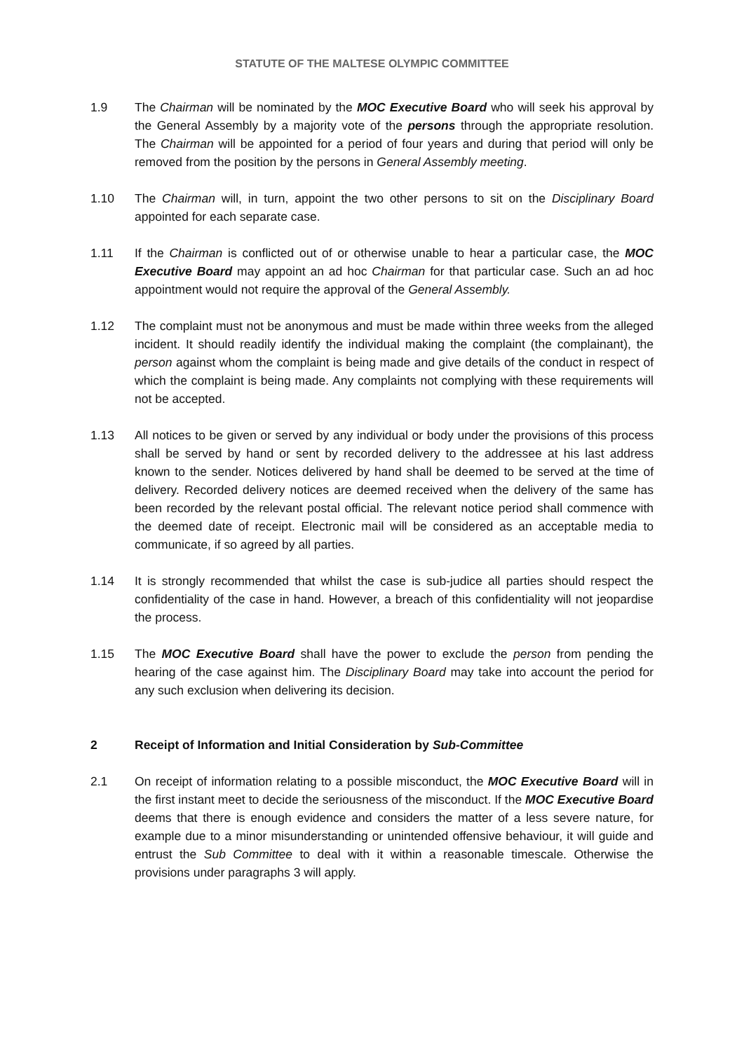STATUTE OF THE MALTESE OLYMPIC COMMITTEE
1.9 The Chairman will be nominated by the MOC Executive Board who will seek his approval by the General Assembly by a majority vote of the persons through the appropriate resolution. The Chairman will be appointed for a period of four years and during that period will only be removed from the position by the persons in General Assembly meeting.
1.10 The Chairman will, in turn, appoint the two other persons to sit on the Disciplinary Board appointed for each separate case.
1.11 If the Chairman is conflicted out of or otherwise unable to hear a particular case, the MOC Executive Board may appoint an ad hoc Chairman for that particular case. Such an ad hoc appointment would not require the approval of the General Assembly.
1.12 The complaint must not be anonymous and must be made within three weeks from the alleged incident. It should readily identify the individual making the complaint (the complainant), the person against whom the complaint is being made and give details of the conduct in respect of which the complaint is being made. Any complaints not complying with these requirements will not be accepted.
1.13 All notices to be given or served by any individual or body under the provisions of this process shall be served by hand or sent by recorded delivery to the addressee at his last address known to the sender. Notices delivered by hand shall be deemed to be served at the time of delivery. Recorded delivery notices are deemed received when the delivery of the same has been recorded by the relevant postal official. The relevant notice period shall commence with the deemed date of receipt. Electronic mail will be considered as an acceptable media to communicate, if so agreed by all parties.
1.14 It is strongly recommended that whilst the case is sub-judice all parties should respect the confidentiality of the case in hand. However, a breach of this confidentiality will not jeopardise the process.
1.15 The MOC Executive Board shall have the power to exclude the person from pending the hearing of the case against him. The Disciplinary Board may take into account the period for any such exclusion when delivering its decision.
2 Receipt of Information and Initial Consideration by Sub-Committee
2.1 On receipt of information relating to a possible misconduct, the MOC Executive Board will in the first instant meet to decide the seriousness of the misconduct. If the MOC Executive Board deems that there is enough evidence and considers the matter of a less severe nature, for example due to a minor misunderstanding or unintended offensive behaviour, it will guide and entrust the Sub Committee to deal with it within a reasonable timescale. Otherwise the provisions under paragraphs 3 will apply.